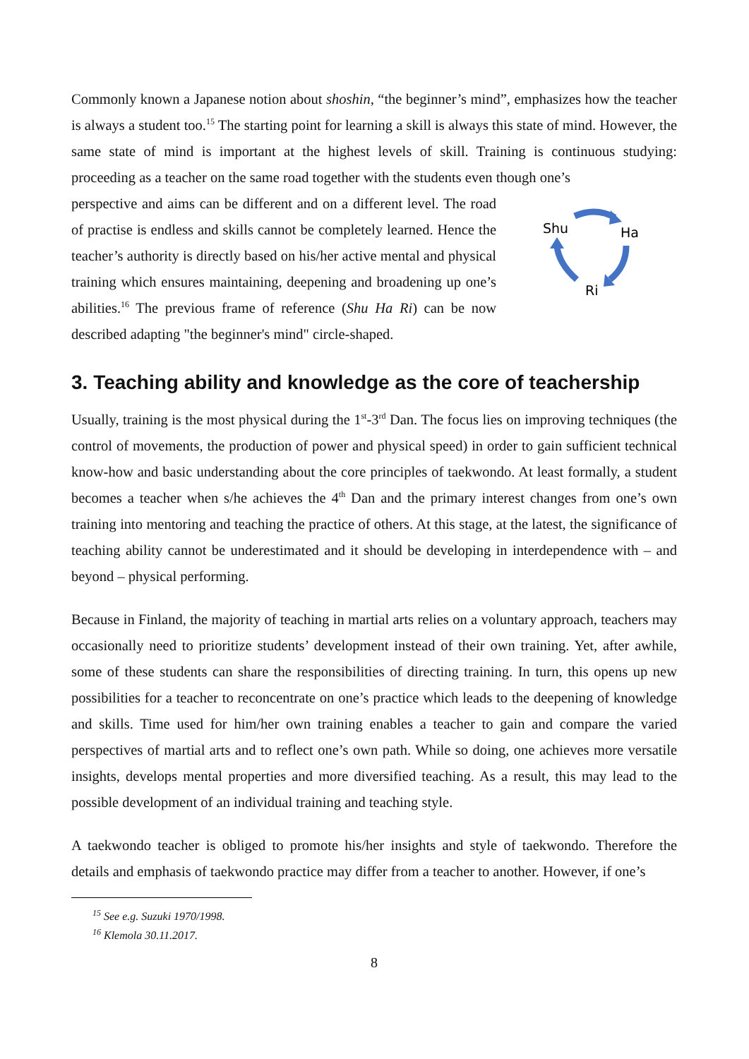Commonly known a Japanese notion about shoshin, “the beginner’s mind”, emphasizes how the teacher is always a student too.<sup>15</sup> The starting point for learning a skill is always this state of mind. However, the same state of mind is important at the highest levels of skill. Training is continuous studying: proceeding as a teacher on the same road together with the students even though one’s
perspective and aims can be different and on a different level. The road of practise is endless and skills cannot be completely learned. Hence the teacher’s authority is directly based on his/her active mental and physical training which ensures maintaining, deepening and broadening up one’s abilities.<sup>16</sup> The previous frame of reference (Shu Ha Ri) can be now described adapting "the beginner's mind" circle-shaped.
Shu
Ha
Ri
3. Teaching ability and knowledge as the core of teachership
Usually, training is the most physical during the 1<sup>st</sup>-3<sup>rd</sup> Dan. The focus lies on improving techniques (the control of movements, the production of power and physical speed) in order to gain sufficient technical know-how and basic understanding about the core principles of taekwondo. At least formally, a student becomes a teacher when s/he achieves the 4<sup>th</sup> Dan and the primary interest changes from one’s own training into mentoring and teaching the practice of others. At this stage, at the latest, the significance of teaching ability cannot be underestimated and it should be developing in interdependence with – and beyond – physical performing.
Because in Finland, the majority of teaching in martial arts relies on a voluntary approach, teachers may occasionally need to prioritize students’ development instead of their own training. Yet, after awhile, some of these students can share the responsibilities of directing training. In turn, this opens up new possibilities for a teacher to reconcentrate on one’s practice which leads to the deepening of knowledge and skills. Time used for him/her own training enables a teacher to gain and compare the varied perspectives of martial arts and to reflect one’s own path. While so doing, one achieves more versatile insights, develops mental properties and more diversified teaching. As a result, this may lead to the possible development of an individual training and teaching style.
A taekwondo teacher is obliged to promote his/her insights and style of taekwondo. Therefore the details and emphasis of taekwondo practice may differ from a teacher to another. However, if one’s
<sup>15</sup> See e.g. Suzuki 1970/1998.
<sup>16</sup> Klemola 30.11.2017.
8